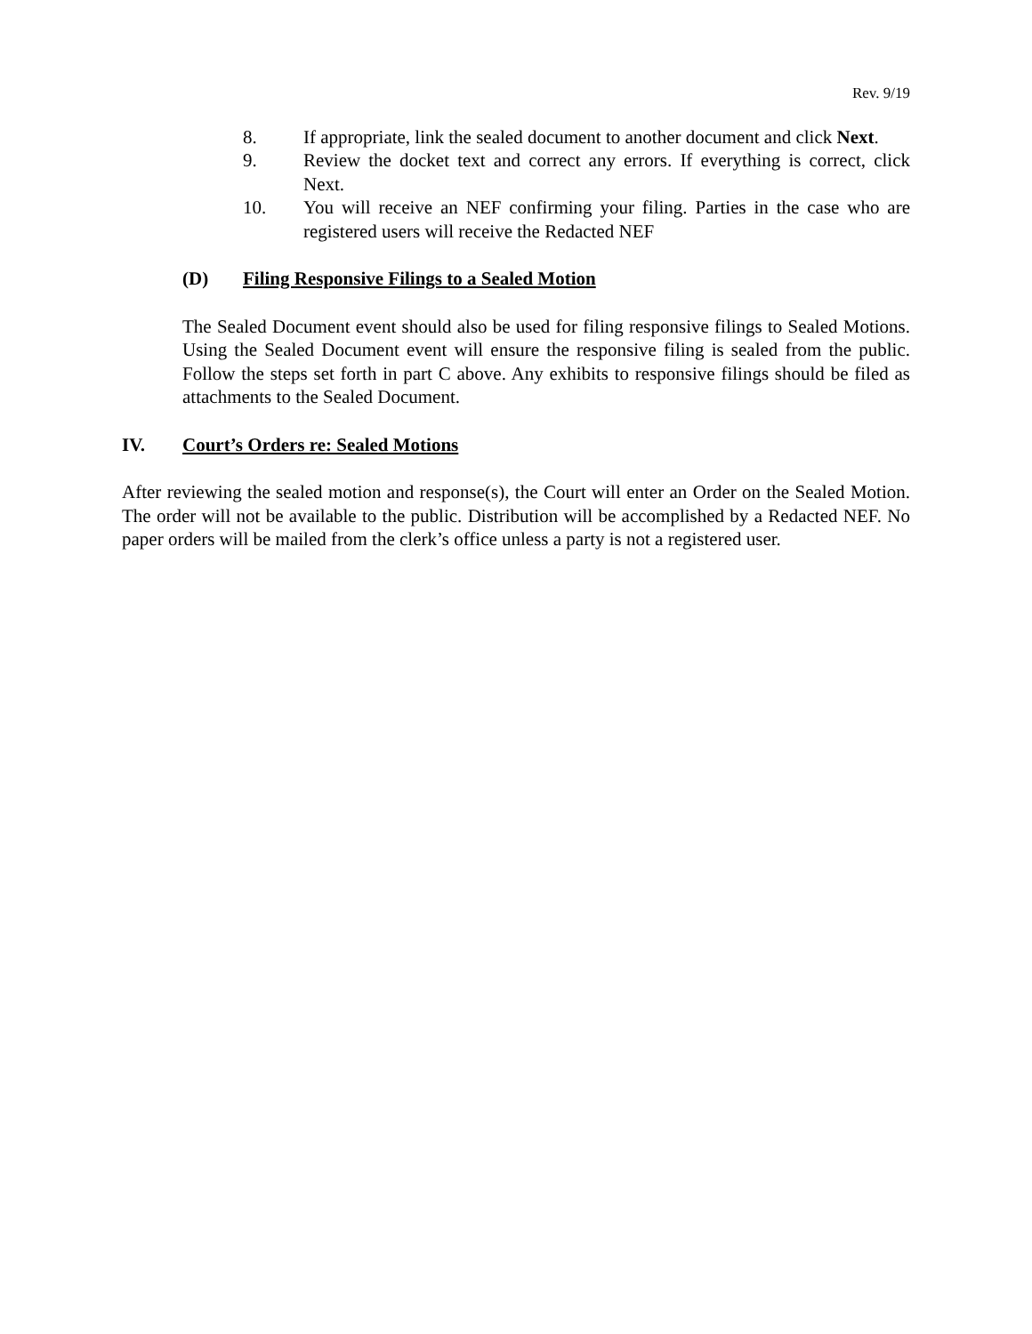Rev. 9/19
8. If appropriate, link the sealed document to another document and click Next.
9. Review the docket text and correct any errors. If everything is correct, click Next.
10. You will receive an NEF confirming your filing. Parties in the case who are registered users will receive the Redacted NEF
(D) Filing Responsive Filings to a Sealed Motion
The Sealed Document event should also be used for filing responsive filings to Sealed Motions. Using the Sealed Document event will ensure the responsive filing is sealed from the public. Follow the steps set forth in part C above. Any exhibits to responsive filings should be filed as attachments to the Sealed Document.
IV. Court’s Orders re: Sealed Motions
After reviewing the sealed motion and response(s), the Court will enter an Order on the Sealed Motion. The order will not be available to the public. Distribution will be accomplished by a Redacted NEF. No paper orders will be mailed from the clerk’s office unless a party is not a registered user.